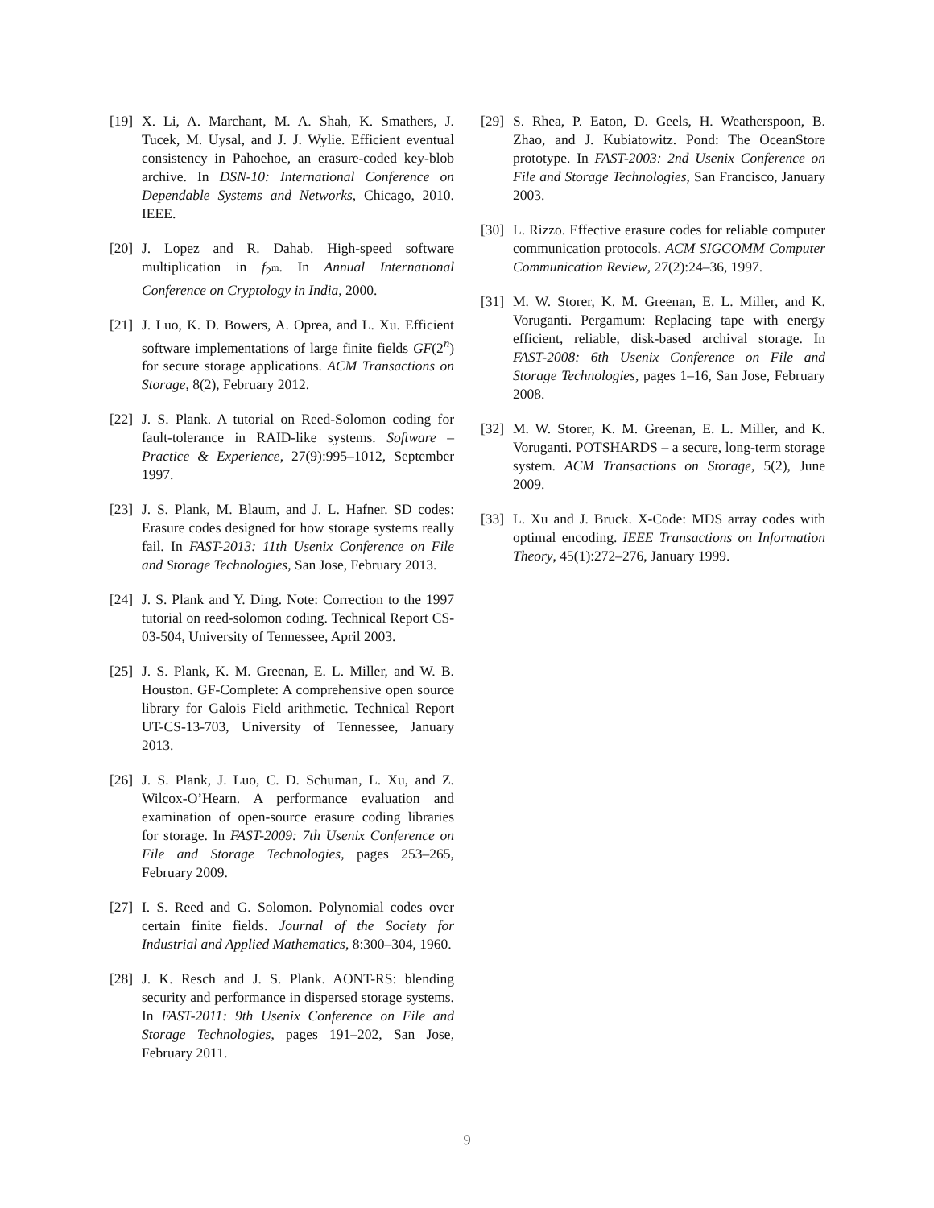[19] X. Li, A. Marchant, M. A. Shah, K. Smathers, J. Tucek, M. Uysal, and J. J. Wylie. Efficient eventual consistency in Pahoehoe, an erasure-coded key-blob archive. In DSN-10: International Conference on Dependable Systems and Networks, Chicago, 2010. IEEE.
[20] J. Lopez and R. Dahab. High-speed software multiplication in f<sub>2<sup>m</sup></sub>. In Annual International Conference on Cryptology in India, 2000.
[21] J. Luo, K. D. Bowers, A. Oprea, and L. Xu. Efficient software implementations of large finite fields GF(2<sup>n</sup>) for secure storage applications. ACM Transactions on Storage, 8(2), February 2012.
[22] J. S. Plank. A tutorial on Reed-Solomon coding for fault-tolerance in RAID-like systems. Software – Practice & Experience, 27(9):995–1012, September 1997.
[23] J. S. Plank, M. Blaum, and J. L. Hafner. SD codes: Erasure codes designed for how storage systems really fail. In FAST-2013: 11th Usenix Conference on File and Storage Technologies, San Jose, February 2013.
[24] J. S. Plank and Y. Ding. Note: Correction to the 1997 tutorial on reed-solomon coding. Technical Report CS-03-504, University of Tennessee, April 2003.
[25] J. S. Plank, K. M. Greenan, E. L. Miller, and W. B. Houston. GF-Complete: A comprehensive open source library for Galois Field arithmetic. Technical Report UT-CS-13-703, University of Tennessee, January 2013.
[26] J. S. Plank, J. Luo, C. D. Schuman, L. Xu, and Z. Wilcox-O’Hearn. A performance evaluation and examination of open-source erasure coding libraries for storage. In FAST-2009: 7th Usenix Conference on File and Storage Technologies, pages 253–265, February 2009.
[27] I. S. Reed and G. Solomon. Polynomial codes over certain finite fields. Journal of the Society for Industrial and Applied Mathematics, 8:300–304, 1960.
[28] J. K. Resch and J. S. Plank. AONT-RS: blending security and performance in dispersed storage systems. In FAST-2011: 9th Usenix Conference on File and Storage Technologies, pages 191–202, San Jose, February 2011.
[29] S. Rhea, P. Eaton, D. Geels, H. Weatherspoon, B. Zhao, and J. Kubiatowitz. Pond: The OceanStore prototype. In FAST-2003: 2nd Usenix Conference on File and Storage Technologies, San Francisco, January 2003.
[30] L. Rizzo. Effective erasure codes for reliable computer communication protocols. ACM SIGCOMM Computer Communication Review, 27(2):24–36, 1997.
[31] M. W. Storer, K. M. Greenan, E. L. Miller, and K. Voruganti. Pergamum: Replacing tape with energy efficient, reliable, disk-based archival storage. In FAST-2008: 6th Usenix Conference on File and Storage Technologies, pages 1–16, San Jose, February 2008.
[32] M. W. Storer, K. M. Greenan, E. L. Miller, and K. Voruganti. POTSHARDS – a secure, long-term storage system. ACM Transactions on Storage, 5(2), June 2009.
[33] L. Xu and J. Bruck. X-Code: MDS array codes with optimal encoding. IEEE Transactions on Information Theory, 45(1):272–276, January 1999.
9